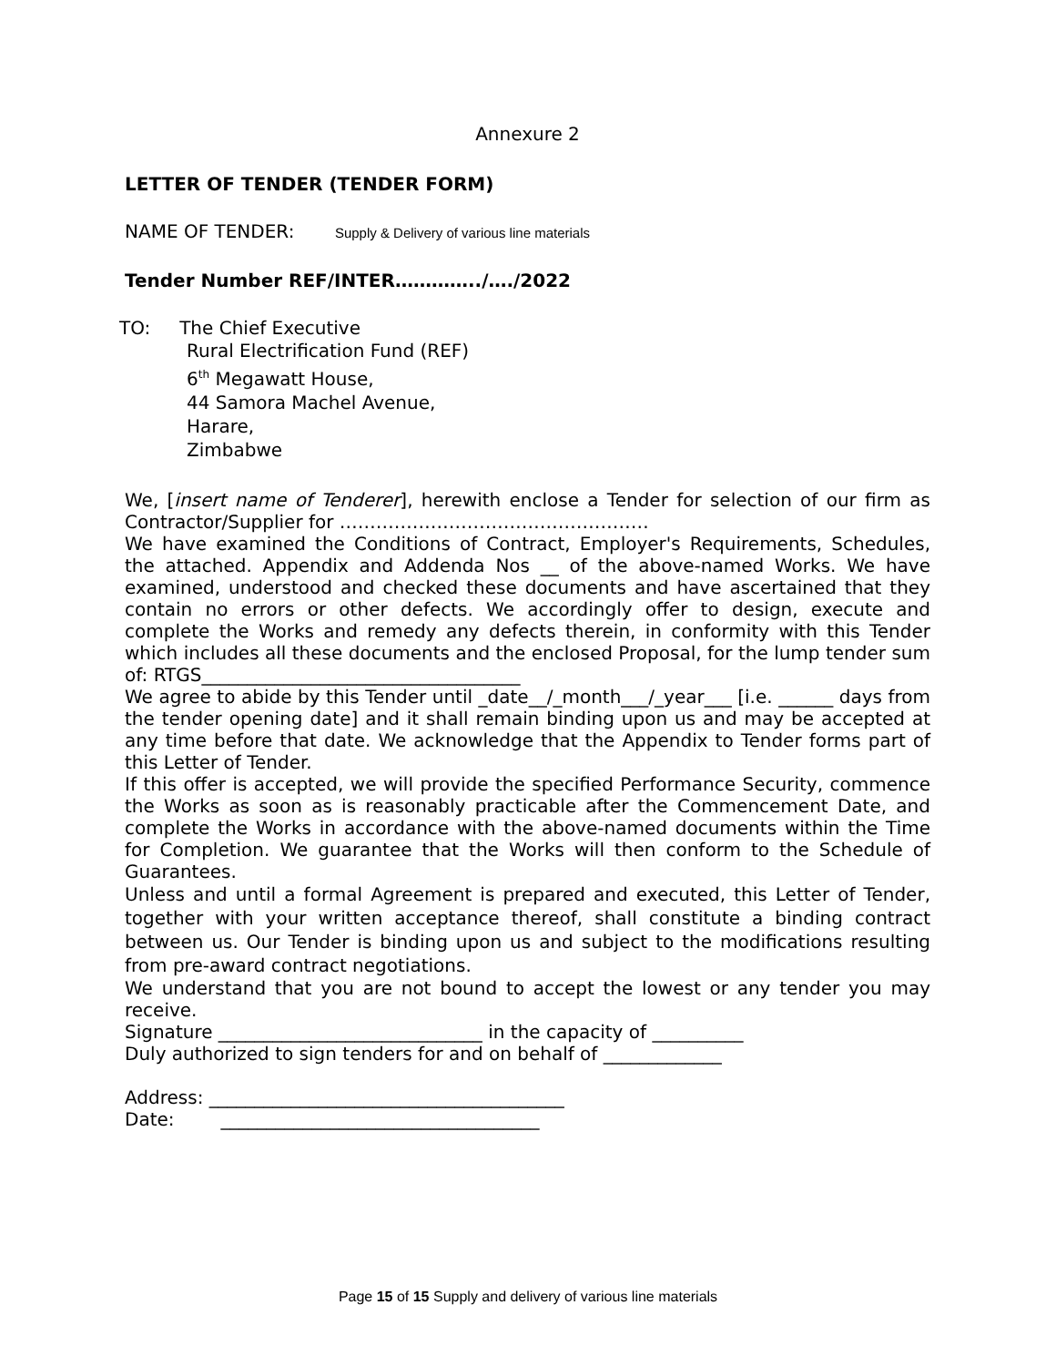Annexure 2
LETTER OF TENDER (TENDER FORM)
NAME OF TENDER: Supply & Delivery of various line materials
Tender Number REF/INTER…………../…./2022
TO: The Chief Executive
Rural Electrification Fund (REF)
6<sup>th</sup> Megawatt House,
44 Samora Machel Avenue,
Harare,
Zimbabwe
We, [insert name of Tenderer], herewith enclose a Tender for selection of our firm as Contractor/Supplier for ……………………………………………
We have examined the Conditions of Contract, Employer's Requirements, Schedules, the attached. Appendix and Addenda Nos __ of the above-named Works. We have examined, understood and checked these documents and have ascertained that they contain no errors or other defects. We accordingly offer to design, execute and complete the Works and remedy any defects therein, in conformity with this Tender which includes all these documents and the enclosed Proposal, for the lump tender sum of: RTGS___________________________________
We agree to abide by this Tender until _date__/_month___/_year___ [i.e. ______ days from the tender opening date] and it shall remain binding upon us and may be accepted at any time before that date. We acknowledge that the Appendix to Tender forms part of this Letter of Tender.
If this offer is accepted, we will provide the specified Performance Security, commence the Works as soon as is reasonably practicable after the Commencement Date, and complete the Works in accordance with the above-named documents within the Time for Completion. We guarantee that the Works will then conform to the Schedule of Guarantees.
Unless and until a formal Agreement is prepared and executed, this Letter of Tender, together with your written acceptance thereof, shall constitute a binding contract between us. Our Tender is binding upon us and subject to the modifications resulting from pre-award contract negotiations.
We understand that you are not bound to accept the lowest or any tender you may receive.
Signature _____________________________ in the capacity of __________
Duly authorized to sign tenders for and on behalf of _____________
Address: _______________________________________
Date: ___________________________________
Page 15 of 15 Supply and delivery of various line materials